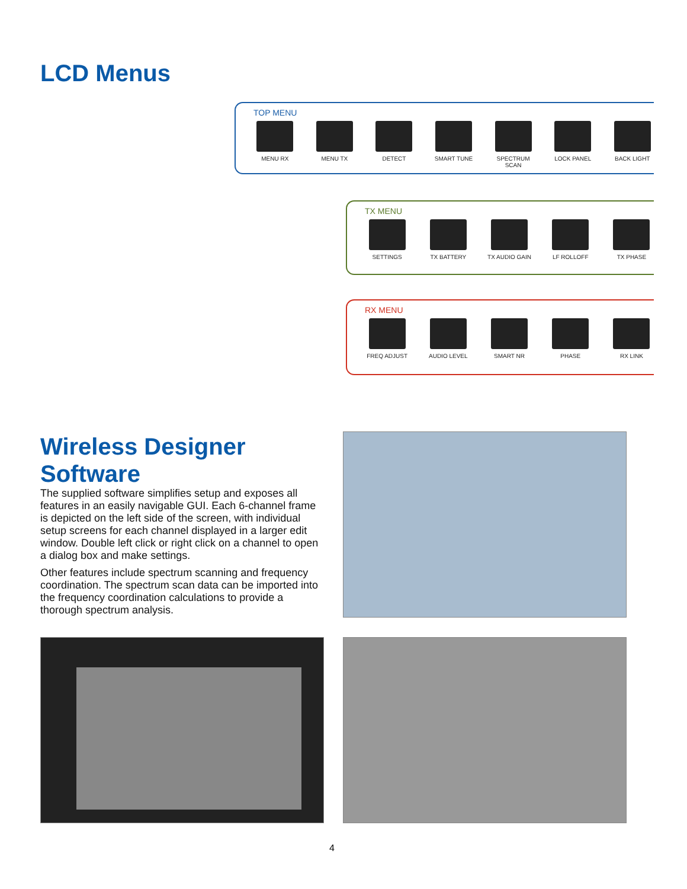LCD Menus
TOP MENU
MENU RX MENU TX DETECT SMART TUNE SPECTRUM SCAN
LOCK PANEL BACK LIGHT
TX MENU
SETTINGS TX BATTERY TX AUDIO GAIN
LF ROLLOFF TX PHASE
RX MENU
FREQ ADJUST AUDIO LEVEL SMART NR PHASE RX LINK
Wireless Designer
Software
The supplied software simplifies setup and exposes all features in an easily navigable GUI. Each 6-channel frame is depicted on the left side of the screen, with individual setup screens for each channel displayed in a larger edit window. Double left click or right click on a channel to open a dialog box and make settings.
Other features include spectrum scanning and frequency coordination. The spectrum scan data can be imported into the frequency coordination calculations to provide a thorough spectrum analysis.
4